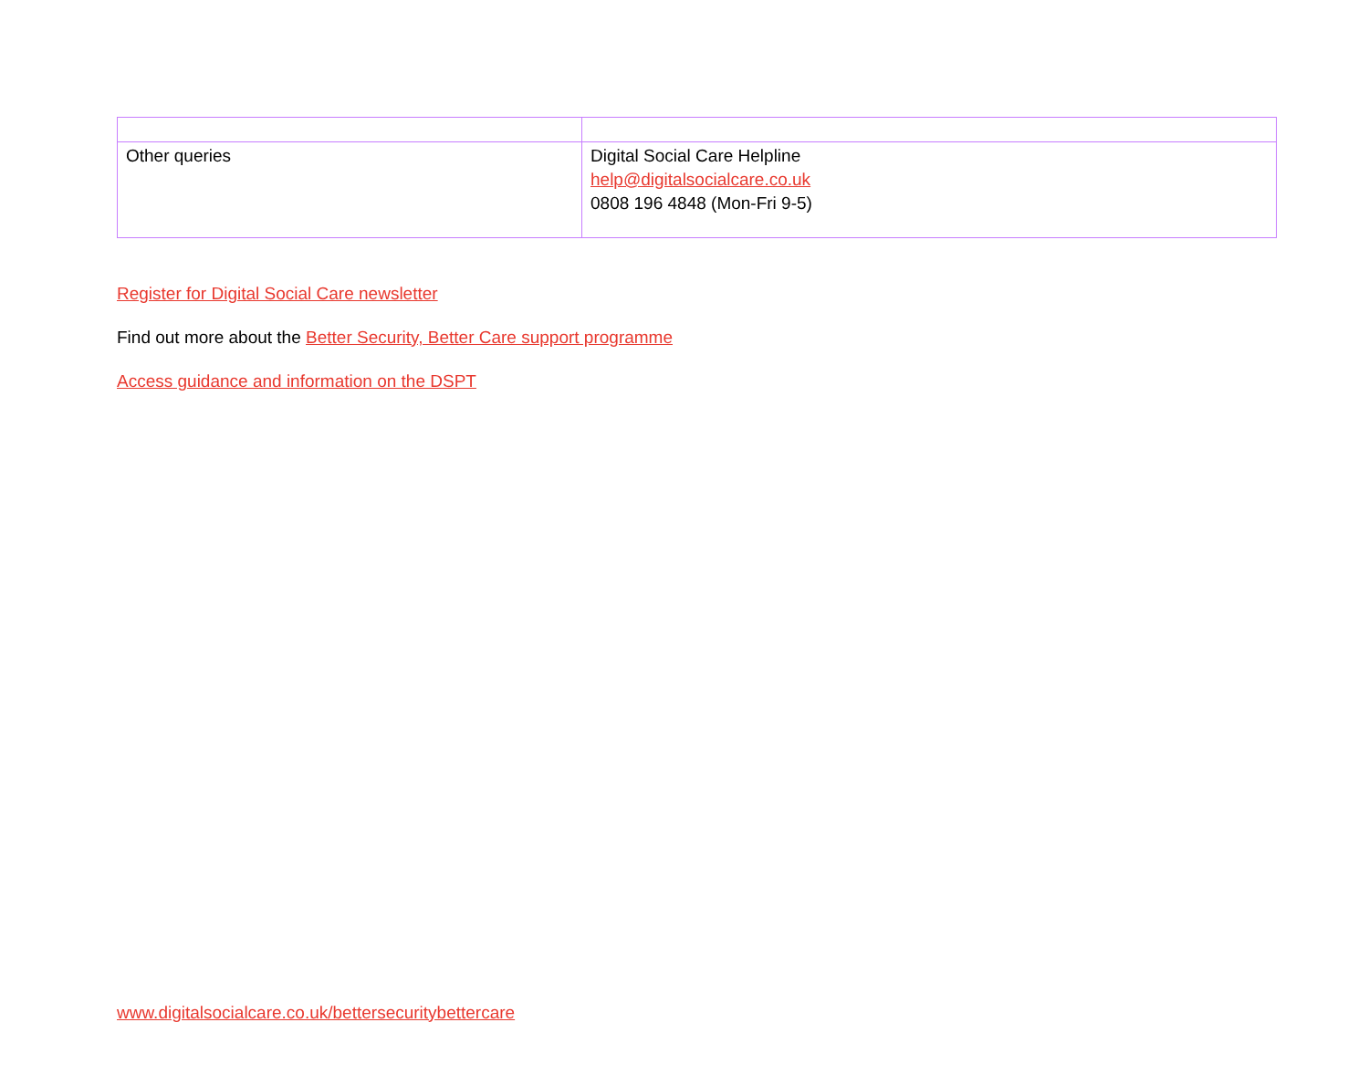| Other queries | Digital Social Care Helpline help@digitalsocialcare.co.uk 0808 196 4848 (Mon-Fri 9-5) |
Register for Digital Social Care newsletter
Find out more about the Better Security, Better Care support programme
Access guidance and information on the DSPT
www.digitalsocialcare.co.uk/bettersecuritybettercare